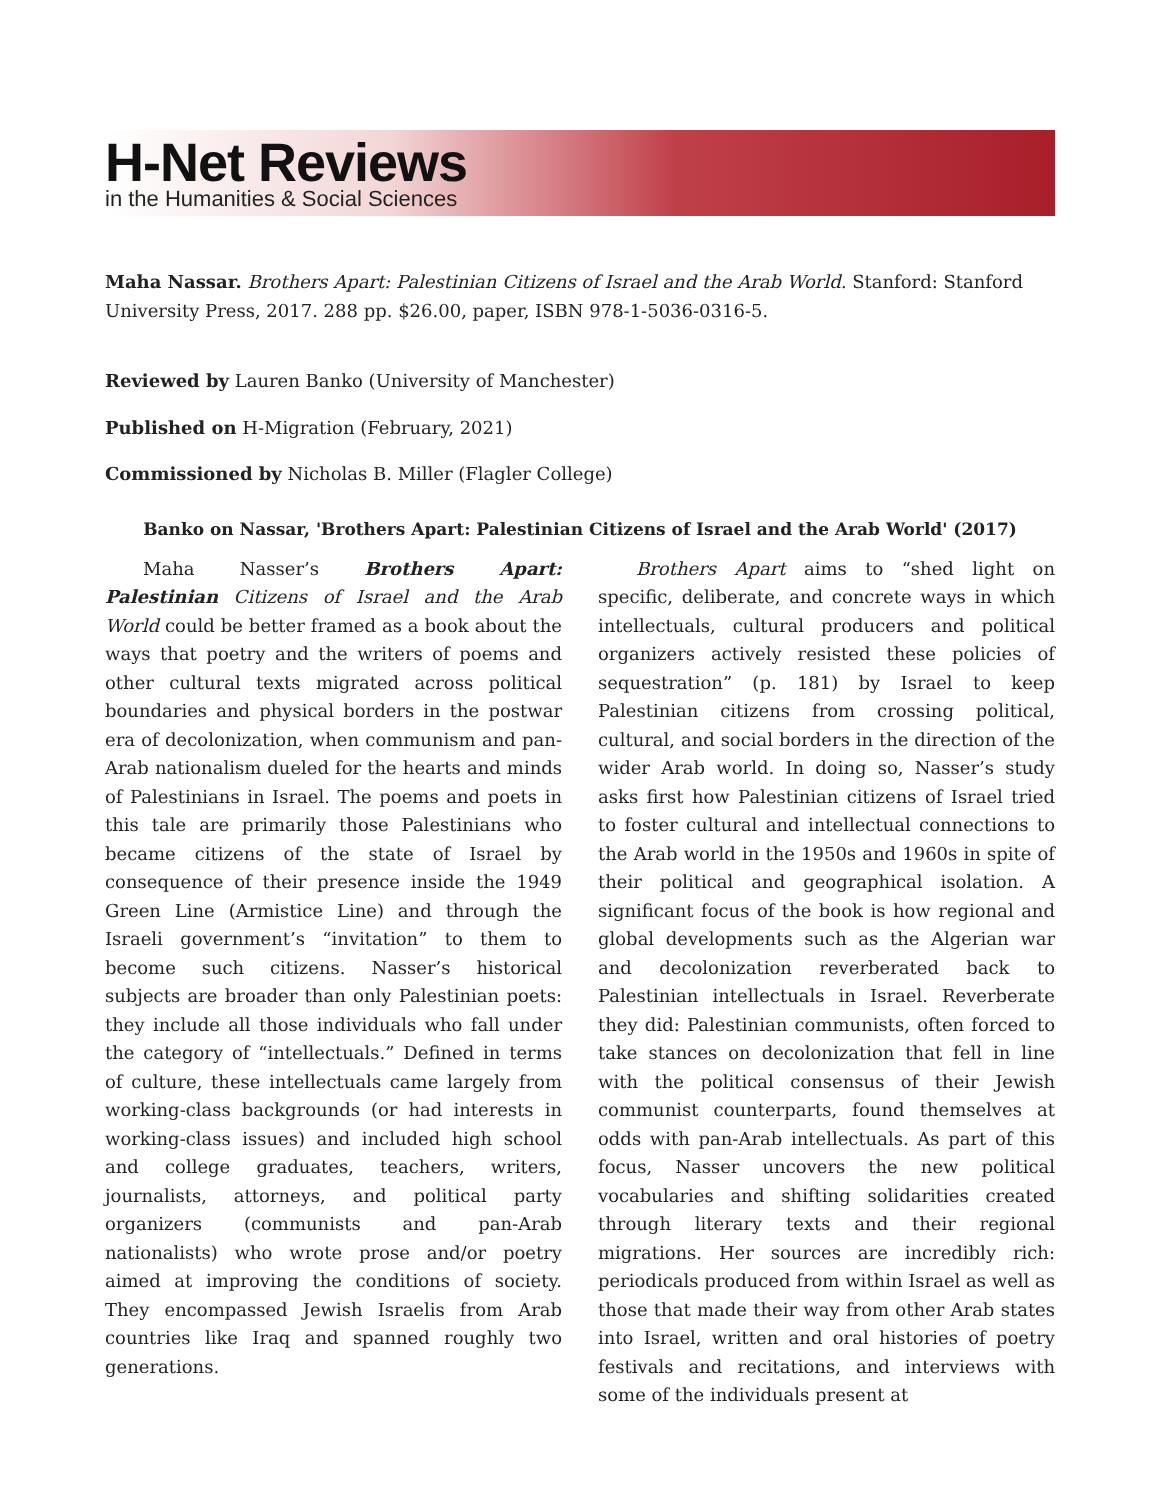H-Net Reviews
in the Humanities & Social Sciences
Maha Nassar. Brothers Apart: Palestinian Citizens of Israel and the Arab World. Stanford: Stanford University Press, 2017. 288 pp. $26.00, paper, ISBN 978-1-5036-0316-5.
Reviewed by Lauren Banko (University of Manchester)
Published on H-Migration (February, 2021)
Commissioned by Nicholas B. Miller (Flagler College)
Banko on Nassar, 'Brothers Apart: Palestinian Citizens of Israel and the Arab World' (2017)
Maha Nasser’s Brothers Apart: Palestinian Citizens of Israel and the Arab World could be better framed as a book about the ways that poetry and the writers of poems and other cultural texts migrated across political boundaries and physical borders in the postwar era of decolonization, when communism and pan-Arab nationalism dueled for the hearts and minds of Palestinians in Israel. The poems and poets in this tale are primarily those Palestinians who became citizens of the state of Israel by consequence of their presence inside the 1949 Green Line (Armistice Line) and through the Israeli government’s “invitation” to them to become such citizens. Nasser’s historical subjects are broader than only Palestinian poets: they include all those individuals who fall under the category of “intellectuals.” Defined in terms of culture, these intellectuals came largely from working-class backgrounds (or had interests in working-class issues) and included high school and college graduates, teachers, writers, journalists, attorneys, and political party organizers (communists and pan-Arab nationalists) who wrote prose and/or poetry aimed at improving the conditions of society. They encompassed Jewish Israelis from Arab countries like Iraq and spanned roughly two generations.
Brothers Apart aims to “shed light on specific, deliberate, and concrete ways in which intellectuals, cultural producers and political organizers actively resisted these policies of sequestration” (p. 181) by Israel to keep Palestinian citizens from crossing political, cultural, and social borders in the direction of the wider Arab world. In doing so, Nasser’s study asks first how Palestinian citizens of Israel tried to foster cultural and intellectual connections to the Arab world in the 1950s and 1960s in spite of their political and geographical isolation. A significant focus of the book is how regional and global developments such as the Algerian war and decolonization reverberated back to Palestinian intellectuals in Israel. Reverberate they did: Palestinian communists, often forced to take stances on decolonization that fell in line with the political consensus of their Jewish communist counterparts, found themselves at odds with pan-Arab intellectuals. As part of this focus, Nasser uncovers the new political vocabularies and shifting solidarities created through literary texts and their regional migrations. Her sources are incredibly rich: periodicals produced from within Israel as well as those that made their way from other Arab states into Israel, written and oral histories of poetry festivals and recitations, and interviews with some of the individuals present at